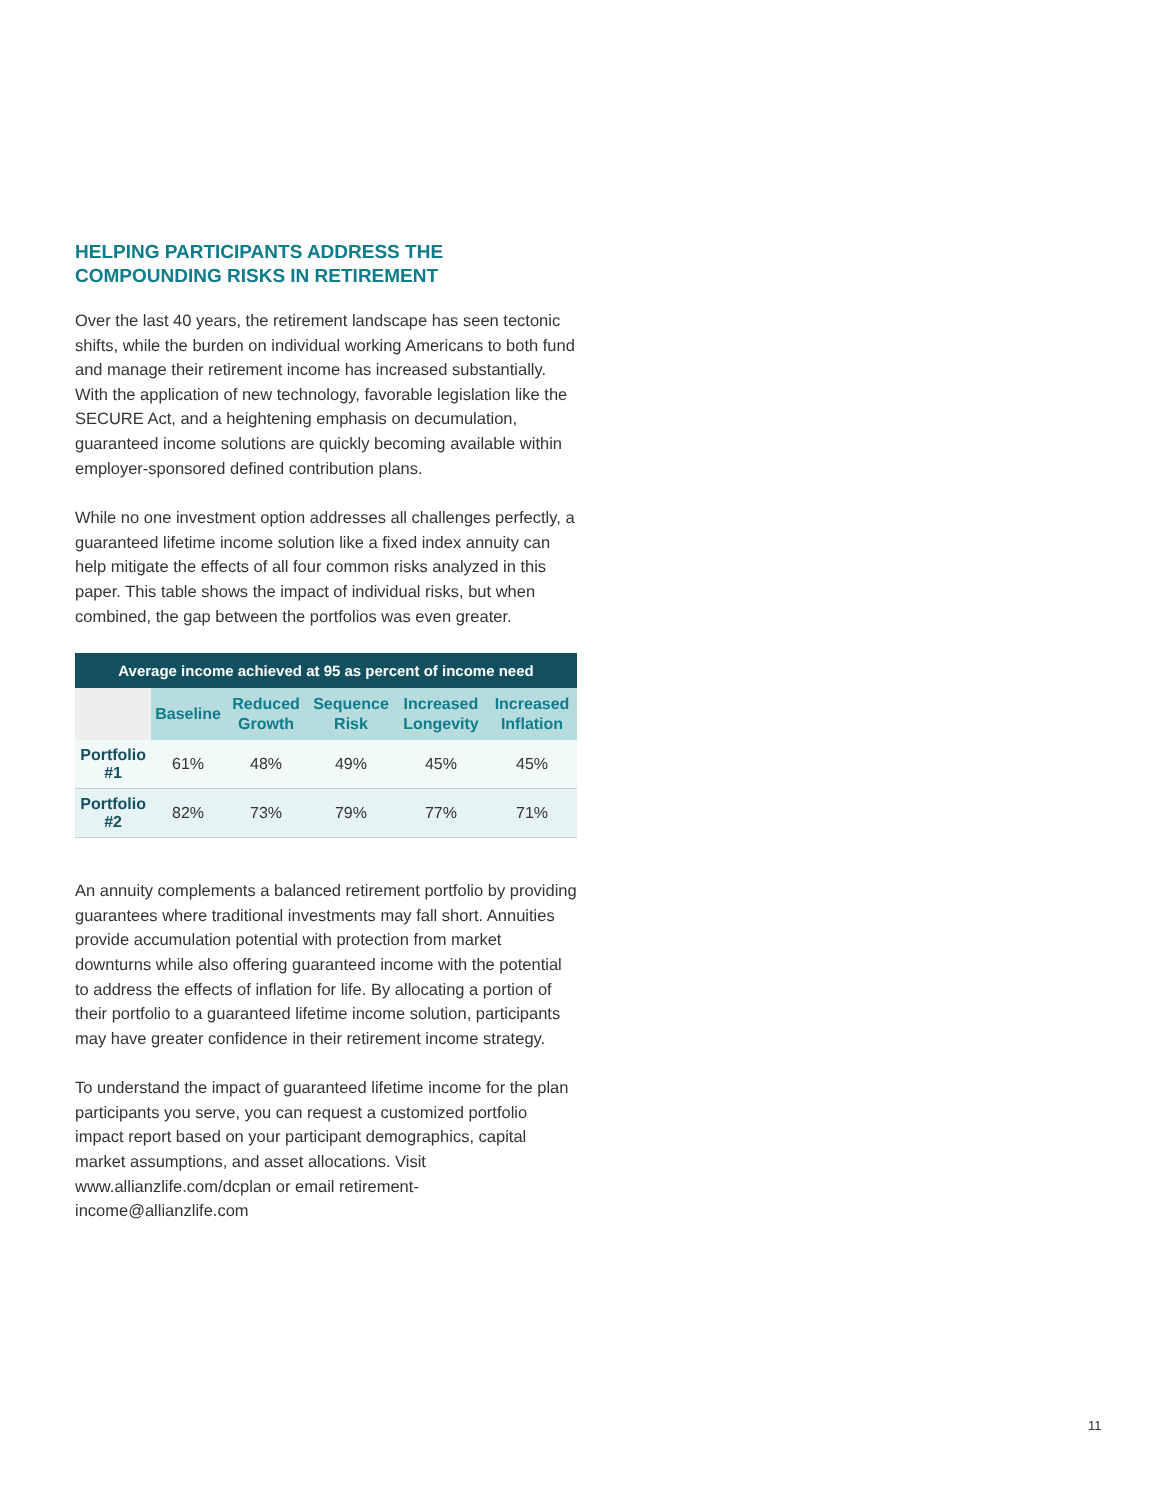HELPING PARTICIPANTS ADDRESS THE COMPOUNDING RISKS IN RETIREMENT
Over the last 40 years, the retirement landscape has seen tectonic shifts, while the burden on individual working Americans to both fund and manage their retirement income has increased substantially. With the application of new technology, favorable legislation like the SECURE Act, and a heightening emphasis on decumulation, guaranteed income solutions are quickly becoming available within employer-sponsored defined contribution plans.
While no one investment option addresses all challenges perfectly, a guaranteed lifetime income solution like a fixed index annuity can help mitigate the effects of all four common risks analyzed in this paper. This table shows the impact of individual risks, but when combined, the gap between the portfolios was even greater.
| Average income achieved at 95 as percent of income need | | | | | |
| --- | --- | --- | --- | --- | --- |
| | Baseline | Reduced Growth | Sequence Risk | Increased Longevity | Increased Inflation |
| Portfolio #1 | 61% | 48% | 49% | 45% | 45% |
| Portfolio #2 | 82% | 73% | 79% | 77% | 71% |
An annuity complements a balanced retirement portfolio by providing guarantees where traditional investments may fall short. Annuities provide accumulation potential with protection from market downturns while also offering guaranteed income with the potential to address the effects of inflation for life. By allocating a portion of their portfolio to a guaranteed lifetime income solution, participants may have greater confidence in their retirement income strategy.
To understand the impact of guaranteed lifetime income for the plan participants you serve, you can request a customized portfolio impact report based on your participant demographics, capital market assumptions, and asset allocations. Visit www.allianzlife.com/dcplan or email retirement-income@allianzlife.com
11